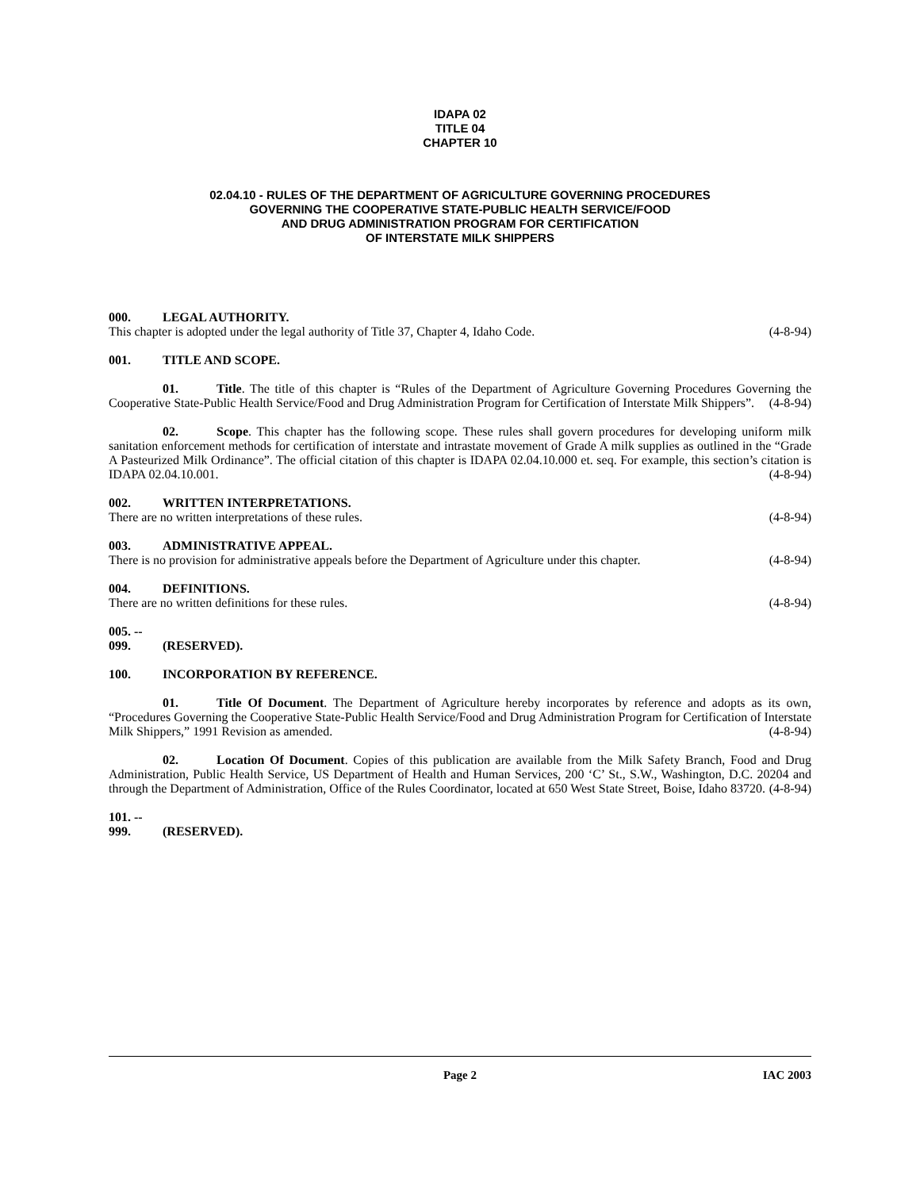IDAPA 02
TITLE 04
CHAPTER 10
02.04.10 - RULES OF THE DEPARTMENT OF AGRICULTURE GOVERNING PROCEDURES
GOVERNING THE COOPERATIVE STATE-PUBLIC HEALTH SERVICE/FOOD
AND DRUG ADMINISTRATION PROGRAM FOR CERTIFICATION
OF INTERSTATE MILK SHIPPERS
000. LEGAL AUTHORITY.
This chapter is adopted under the legal authority of Title 37, Chapter 4, Idaho Code. (4-8-94)
001. TITLE AND SCOPE.
01. Title. The title of this chapter is “Rules of the Department of Agriculture Governing Procedures Governing the Cooperative State-Public Health Service/Food and Drug Administration Program for Certification of Interstate Milk Shippers”. (4-8-94)
02. Scope. This chapter has the following scope. These rules shall govern procedures for developing uniform milk sanitation enforcement methods for certification of interstate and intrastate movement of Grade A milk supplies as outlined in the “Grade A Pasteurized Milk Ordinance”. The official citation of this chapter is IDAPA 02.04.10.000 et. seq. For example, this section’s citation is IDAPA 02.04.10.001. (4-8-94)
002. WRITTEN INTERPRETATIONS.
There are no written interpretations of these rules. (4-8-94)
003. ADMINISTRATIVE APPEAL.
There is no provision for administrative appeals before the Department of Agriculture under this chapter. (4-8-94)
004. DEFINITIONS.
There are no written definitions for these rules. (4-8-94)
005. -- 099. (RESERVED).
100. INCORPORATION BY REFERENCE.
01. Title Of Document. The Department of Agriculture hereby incorporates by reference and adopts as its own, “Procedures Governing the Cooperative State-Public Health Service/Food and Drug Administration Program for Certification of Interstate Milk Shippers,” 1991 Revision as amended. (4-8-94)
02. Location Of Document. Copies of this publication are available from the Milk Safety Branch, Food and Drug Administration, Public Health Service, US Department of Health and Human Services, 200 ‘C’ St., S.W., Washington, D.C. 20204 and through the Department of Administration, Office of the Rules Coordinator, located at 650 West State Street, Boise, Idaho 83720. (4-8-94)
101. -- 999. (RESERVED).
Page 2 IAC 2003